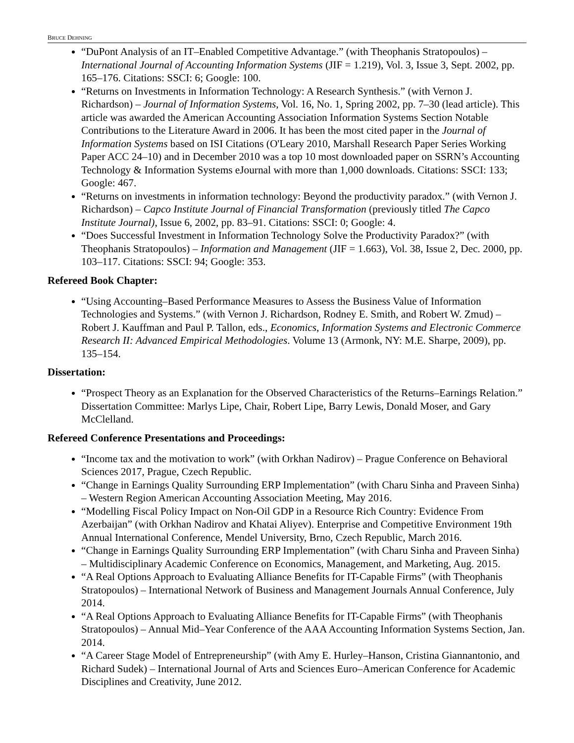BRUCE DEHNING
“DuPont Analysis of an IT–Enabled Competitive Advantage.” (with Theophanis Stratopoulos) – International Journal of Accounting Information Systems (JIF = 1.219), Vol. 3, Issue 3, Sept. 2002, pp. 165–176. Citations: SSCI: 6; Google: 100.
“Returns on Investments in Information Technology: A Research Synthesis.” (with Vernon J. Richardson) – Journal of Information Systems, Vol. 16, No. 1, Spring 2002, pp. 7–30 (lead article). This article was awarded the American Accounting Association Information Systems Section Notable Contributions to the Literature Award in 2006. It has been the most cited paper in the Journal of Information Systems based on ISI Citations (O'Leary 2010, Marshall Research Paper Series Working Paper ACC 24–10) and in December 2010 was a top 10 most downloaded paper on SSRN’s Accounting Technology & Information Systems eJournal with more than 1,000 downloads. Citations: SSCI: 133; Google: 467.
“Returns on investments in information technology: Beyond the productivity paradox.” (with Vernon J. Richardson) – Capco Institute Journal of Financial Transformation (previously titled The Capco Institute Journal), Issue 6, 2002, pp. 83–91. Citations: SSCI: 0; Google: 4.
“Does Successful Investment in Information Technology Solve the Productivity Paradox?” (with Theophanis Stratopoulos) – Information and Management (JIF = 1.663), Vol. 38, Issue 2, Dec. 2000, pp. 103–117. Citations: SSCI: 94; Google: 353.
Refereed Book Chapter:
“Using Accounting–Based Performance Measures to Assess the Business Value of Information Technologies and Systems.” (with Vernon J. Richardson, Rodney E. Smith, and Robert W. Zmud) – Robert J. Kauffman and Paul P. Tallon, eds., Economics, Information Systems and Electronic Commerce Research II: Advanced Empirical Methodologies. Volume 13 (Armonk, NY: M.E. Sharpe, 2009), pp. 135–154.
Dissertation:
“Prospect Theory as an Explanation for the Observed Characteristics of the Returns–Earnings Relation.” Dissertation Committee: Marlys Lipe, Chair, Robert Lipe, Barry Lewis, Donald Moser, and Gary McClelland.
Refereed Conference Presentations and Proceedings:
“Income tax and the motivation to work” (with Orkhan Nadirov) – Prague Conference on Behavioral Sciences 2017, Prague, Czech Republic.
“Change in Earnings Quality Surrounding ERP Implementation” (with Charu Sinha and Praveen Sinha) – Western Region American Accounting Association Meeting, May 2016.
“Modelling Fiscal Policy Impact on Non-Oil GDP in a Resource Rich Country: Evidence From Azerbaijan” (with Orkhan Nadirov and Khatai Aliyev). Enterprise and Competitive Environment 19th Annual International Conference, Mendel University, Brno, Czech Republic, March 2016.
“Change in Earnings Quality Surrounding ERP Implementation” (with Charu Sinha and Praveen Sinha) – Multidisciplinary Academic Conference on Economics, Management, and Marketing, Aug. 2015.
“A Real Options Approach to Evaluating Alliance Benefits for IT-Capable Firms” (with Theophanis Stratopoulos) – International Network of Business and Management Journals Annual Conference, July 2014.
“A Real Options Approach to Evaluating Alliance Benefits for IT-Capable Firms” (with Theophanis Stratopoulos) – Annual Mid–Year Conference of the AAA Accounting Information Systems Section, Jan. 2014.
“A Career Stage Model of Entrepreneurship” (with Amy E. Hurley–Hanson, Cristina Giannantonio, and Richard Sudek) – International Journal of Arts and Sciences Euro–American Conference for Academic Disciplines and Creativity, June 2012.